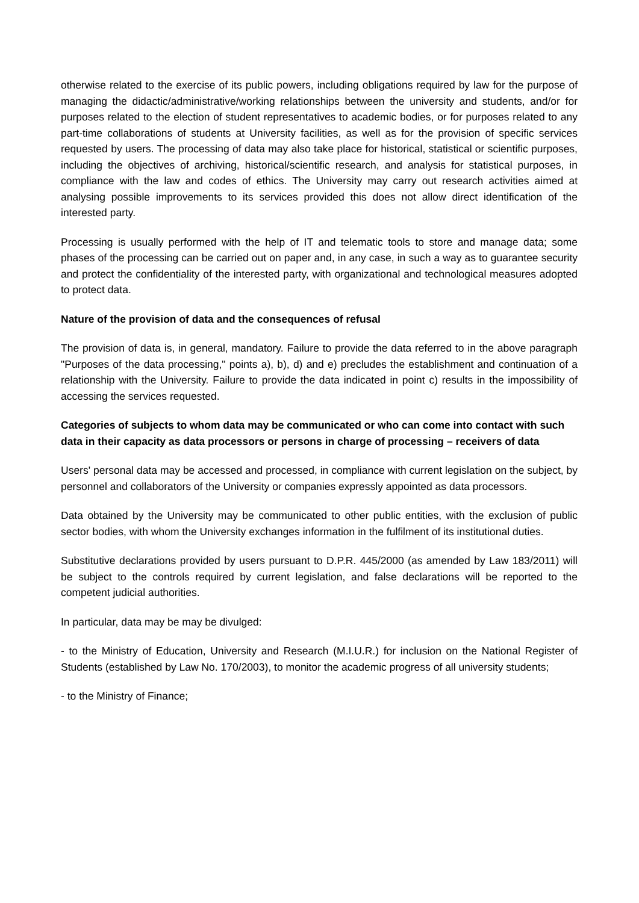otherwise related to the exercise of its public powers, including obligations required by law for the purpose of managing the didactic/administrative/working relationships between the university and students, and/or for purposes related to the election of student representatives to academic bodies, or for purposes related to any part-time collaborations of students at University facilities, as well as for the provision of specific services requested by users. The processing of data may also take place for historical, statistical or scientific purposes, including the objectives of archiving, historical/scientific research, and analysis for statistical purposes, in compliance with the law and codes of ethics. The University may carry out research activities aimed at analysing possible improvements to its services provided this does not allow direct identification of the interested party.
Processing is usually performed with the help of IT and telematic tools to store and manage data; some phases of the processing can be carried out on paper and, in any case, in such a way as to guarantee security and protect the confidentiality of the interested party, with organizational and technological measures adopted to protect data.
Nature of the provision of data and the consequences of refusal
The provision of data is, in general, mandatory. Failure to provide the data referred to in the above paragraph "Purposes of the data processing," points a), b), d) and e) precludes the establishment and continuation of a relationship with the University. Failure to provide the data indicated in point c) results in the impossibility of accessing the services requested.
Categories of subjects to whom data may be communicated or who can come into contact with such data in their capacity as data processors or persons in charge of processing – receivers of data
Users' personal data may be accessed and processed, in compliance with current legislation on the subject, by personnel and collaborators of the University or companies expressly appointed as data processors.
Data obtained by the University may be communicated to other public entities, with the exclusion of public sector bodies, with whom the University exchanges information in the fulfilment of its institutional duties.
Substitutive declarations provided by users pursuant to D.P.R. 445/2000 (as amended by Law 183/2011) will be subject to the controls required by current legislation, and false declarations will be reported to the competent judicial authorities.
In particular, data may be may be divulged:
- to the Ministry of Education, University and Research (M.I.U.R.) for inclusion on the National Register of Students (established by Law No. 170/2003), to monitor the academic progress of all university students;
- to the Ministry of Finance;